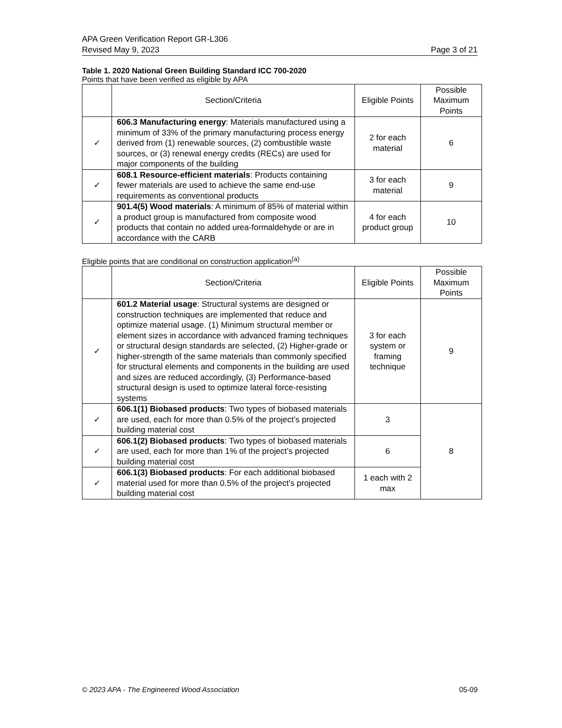APA Green Verification Report GR-L306
Revised May 9, 2023 Page 3 of 21
Table 1. 2020 National Green Building Standard ICC 700-2020
Points that have been verified as eligible by APA
| | Section/Criteria | Eligible Points | Possible Maximum Points |
| --- | --- | --- | --- |
| ✓ | 606.3 Manufacturing energy : Materials manufactured using a minimum of 33% of the primary manufacturing process energy derived from (1) renewable sources, (2) combustible waste sources, or (3) renewal energy credits (RECs) are used for major components of the building | 2 for each material | 6 |
| ✓ | 608.1 Resource-efficient materials : Products containing fewer materials are used to achieve the same end-use requirements as conventional products | 3 for each material | 9 |
| ✓ | 901.4(5) Wood materials : A minimum of 85% of material within a product group is manufactured from composite wood products that contain no added urea-formaldehyde or are in accordance with the CARB | 4 for each product group | 10 |
Eligible points that are conditional on construction application<sup>(a)</sup>
| | Section/Criteria | Eligible Points | Possible Maximum Points |
| --- | --- | --- | --- |
| ✓ | 601.2 Material usage : Structural systems are designed or construction techniques are implemented that reduce and optimize material usage. (1) Minimum structural member or element sizes in accordance with advanced framing techniques or structural design standards are selected, (2) Higher-grade or higher-strength of the same materials than commonly specified for structural elements and components in the building are used and sizes are reduced accordingly, (3) Performance-based structural design is used to optimize lateral force-resisting systems | 3 for each system or framing technique | 9 |
| ✓ | 606.1(1) Biobased products : Two types of biobased materials are used, each for more than 0.5% of the project’s projected building material cost | 3 | 8 |
| ✓ | 606.1(2) Biobased products : Two types of biobased materials are used, each for more than 1% of the project’s projected building material cost | 6 | |
| ✓ | 606.1(3) Biobased products : For each additional biobased material used for more than 0.5% of the project’s projected building material cost | 1 each with 2 max | |
© 2023 APA - The Engineered Wood Association 05-09